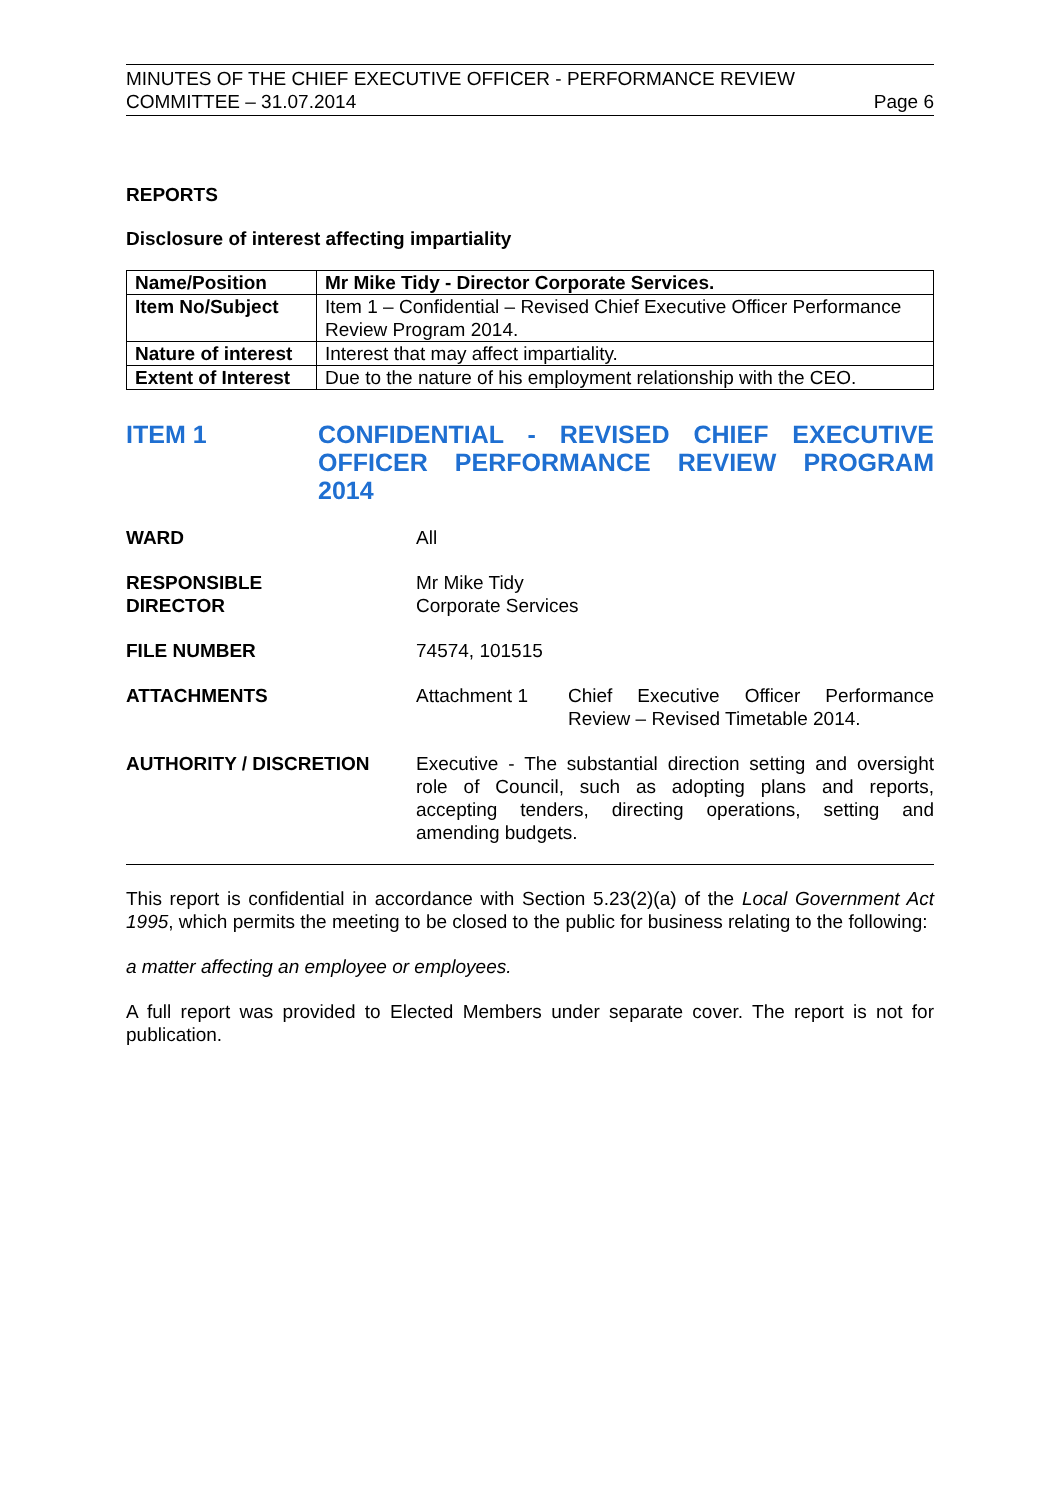MINUTES OF THE CHIEF EXECUTIVE OFFICER - PERFORMANCE REVIEW
COMMITTEE – 31.07.2014 Page 6
REPORTS
Disclosure of interest affecting impartiality
| Name/Position | Mr Mike Tidy - Director Corporate Services. |
| Item No/Subject | Item 1 – Confidential – Revised Chief Executive Officer Performance Review Program 2014. |
| Nature of interest | Interest that may affect impartiality. |
| Extent of Interest | Due to the nature of his employment relationship with the CEO. |
ITEM 1 CONFIDENTIAL - REVISED CHIEF EXECUTIVE OFFICER PERFORMANCE REVIEW PROGRAM 2014
WARD All
RESPONSIBLE
DIRECTOR
Mr Mike Tidy
Corporate Services
FILE NUMBER 74574, 101515
ATTACHMENTS Attachment 1 Chief Executive Officer Performance Review – Revised Timetable 2014.
AUTHORITY / DISCRETION Executive - The substantial direction setting and oversight role of Council, such as adopting plans and reports, accepting tenders, directing operations, setting and amending budgets.
This report is confidential in accordance with Section 5.23(2)(a) of the Local Government Act 1995, which permits the meeting to be closed to the public for business relating to the following:
a matter affecting an employee or employees.
A full report was provided to Elected Members under separate cover. The report is not for publication.